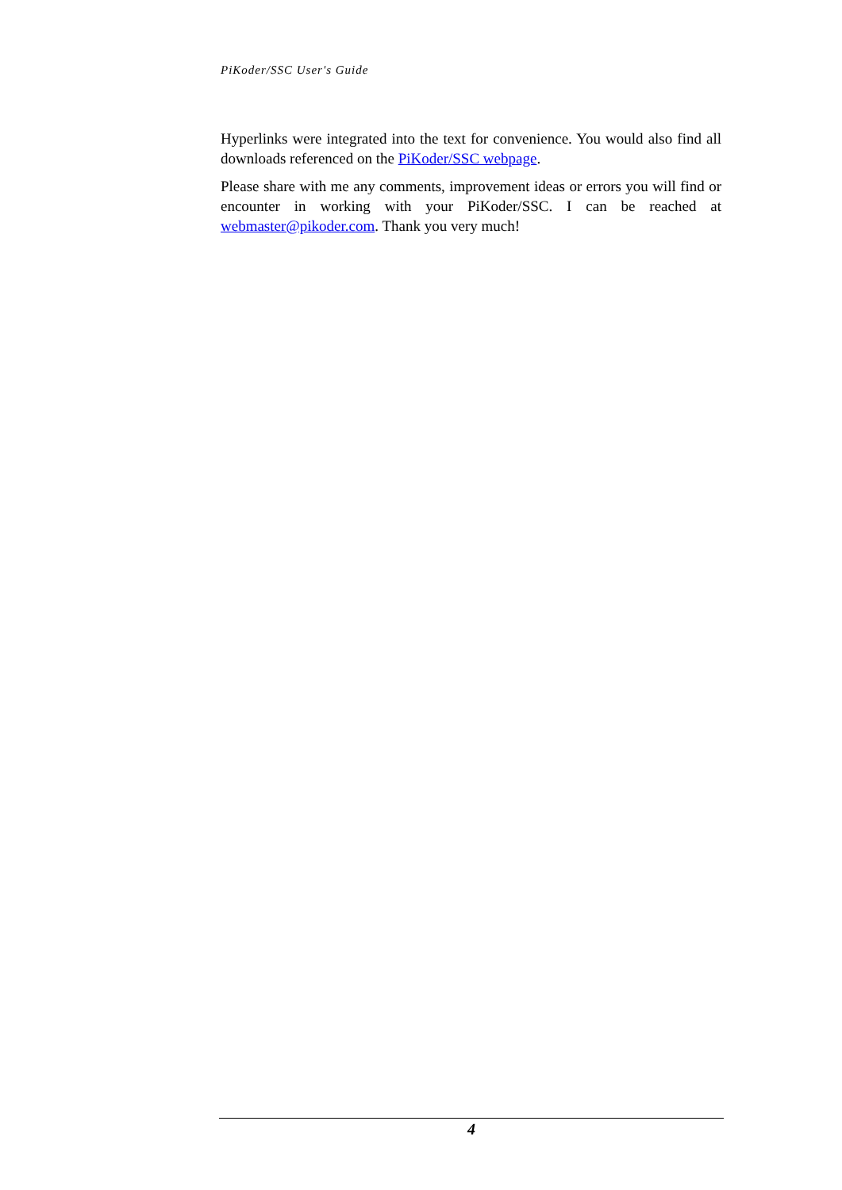PiKoder/SSC User's Guide
Hyperlinks were integrated into the text for convenience. You would also find all downloads referenced on the PiKoder/SSC webpage.
Please share with me any comments, improvement ideas or errors you will find or encounter in working with your PiKoder/SSC. I can be reached at webmaster@pikoder.com. Thank you very much!
4